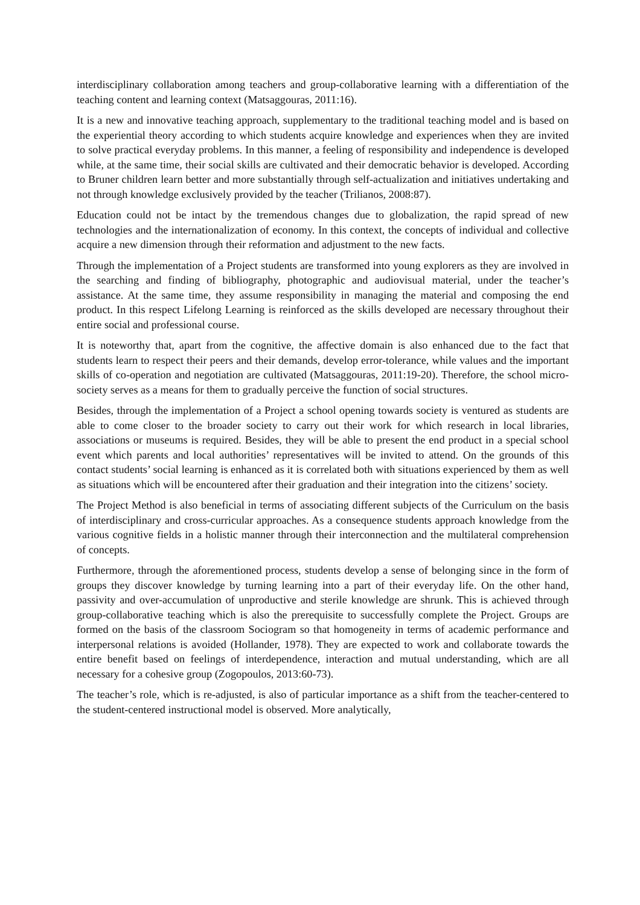interdisciplinary collaboration among teachers and group-collaborative learning with a differentiation of the teaching content and learning context (Matsaggouras, 2011:16).
It is a new and innovative teaching approach, supplementary to the traditional teaching model and is based on the experiential theory according to which students acquire knowledge and experiences when they are invited to solve practical everyday problems. In this manner, a feeling of responsibility and independence is developed while, at the same time, their social skills are cultivated and their democratic behavior is developed. According to Bruner children learn better and more substantially through self-actualization and initiatives undertaking and not through knowledge exclusively provided by the teacher (Trilianos, 2008:87).
Education could not be intact by the tremendous changes due to globalization, the rapid spread of new technologies and the internationalization of economy. In this context, the concepts of individual and collective acquire a new dimension through their reformation and adjustment to the new facts.
Through the implementation of a Project students are transformed into young explorers as they are involved in the searching and finding of bibliography, photographic and audiovisual material, under the teacher’s assistance. At the same time, they assume responsibility in managing the material and composing the end product. In this respect Lifelong Learning is reinforced as the skills developed are necessary throughout their entire social and professional course.
It is noteworthy that, apart from the cognitive, the affective domain is also enhanced due to the fact that students learn to respect their peers and their demands, develop error-tolerance, while values and the important skills of co-operation and negotiation are cultivated (Matsaggouras, 2011:19-20). Therefore, the school micro-society serves as a means for them to gradually perceive the function of social structures.
Besides, through the implementation of a Project a school opening towards society is ventured as students are able to come closer to the broader society to carry out their work for which research in local libraries, associations or museums is required. Besides, they will be able to present the end product in a special school event which parents and local authorities’ representatives will be invited to attend. On the grounds of this contact students’ social learning is enhanced as it is correlated both with situations experienced by them as well as situations which will be encountered after their graduation and their integration into the citizens’ society.
The Project Method is also beneficial in terms of associating different subjects of the Curriculum on the basis of interdisciplinary and cross-curricular approaches. As a consequence students approach knowledge from the various cognitive fields in a holistic manner through their interconnection and the multilateral comprehension of concepts.
Furthermore, through the aforementioned process, students develop a sense of belonging since in the form of groups they discover knowledge by turning learning into a part of their everyday life. On the other hand, passivity and over-accumulation of unproductive and sterile knowledge are shrunk. This is achieved through group-collaborative teaching which is also the prerequisite to successfully complete the Project. Groups are formed on the basis of the classroom Sociogram so that homogeneity in terms of academic performance and interpersonal relations is avoided (Hollander, 1978). They are expected to work and collaborate towards the entire benefit based on feelings of interdependence, interaction and mutual understanding, which are all necessary for a cohesive group (Zogopoulos, 2013:60-73).
The teacher’s role, which is re-adjusted, is also of particular importance as a shift from the teacher-centered to the student-centered instructional model is observed. More analytically,